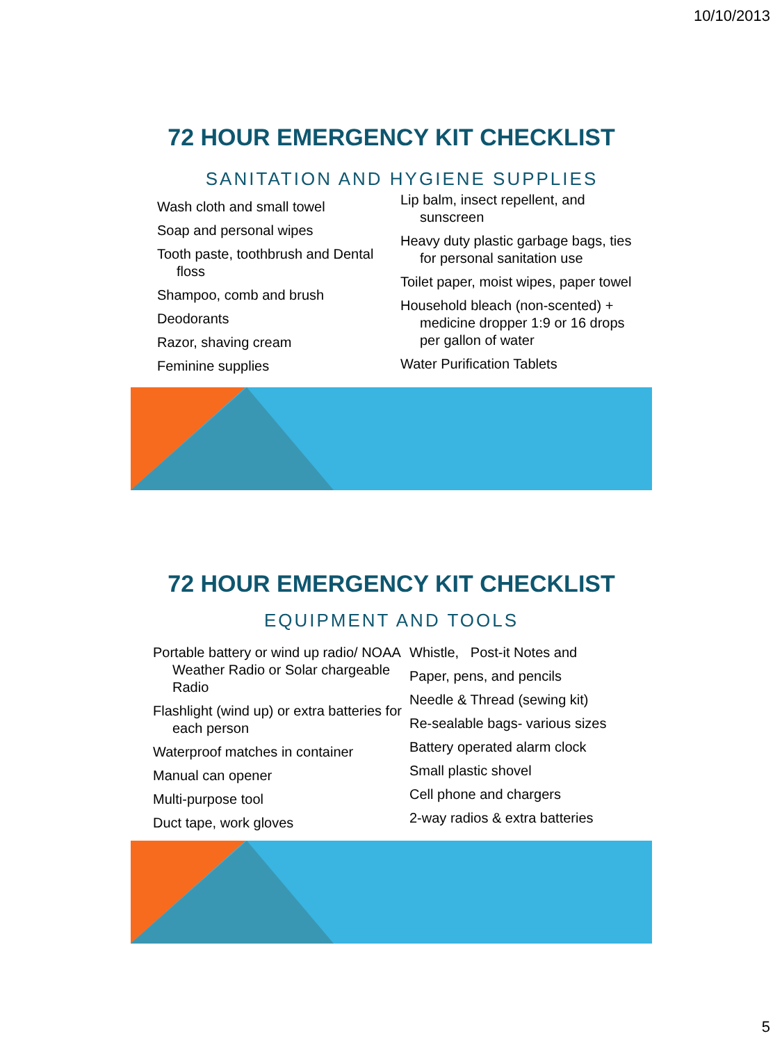10/10/2013
72 HOUR EMERGENCY KIT CHECKLIST
SANITATION AND HYGIENE SUPPLIES
Wash cloth and small towel
Soap and personal wipes
Tooth paste, toothbrush and Dental floss
Shampoo, comb and brush
Deodorants
Razor, shaving cream
Feminine supplies
Lip balm, insect repellent, and sunscreen
Heavy duty plastic garbage bags, ties for personal sanitation use
Toilet paper, moist wipes, paper towel
Household bleach (non-scented) + medicine dropper 1:9 or 16 drops per gallon of water
Water Purification Tablets
72 HOUR EMERGENCY KIT CHECKLIST
EQUIPMENT AND TOOLS
Portable battery or wind up radio/ NOAA Weather Radio or Solar chargeable Radio
Flashlight (wind up) or extra batteries for each person
Waterproof matches in container
Manual can opener
Multi-purpose tool
Duct tape, work gloves
Whistle, Post-it Notes and
Paper, pens, and pencils
Needle & Thread (sewing kit)
Re-sealable bags- various sizes
Battery operated alarm clock
Small plastic shovel
Cell phone and chargers
2-way radios & extra batteries
5